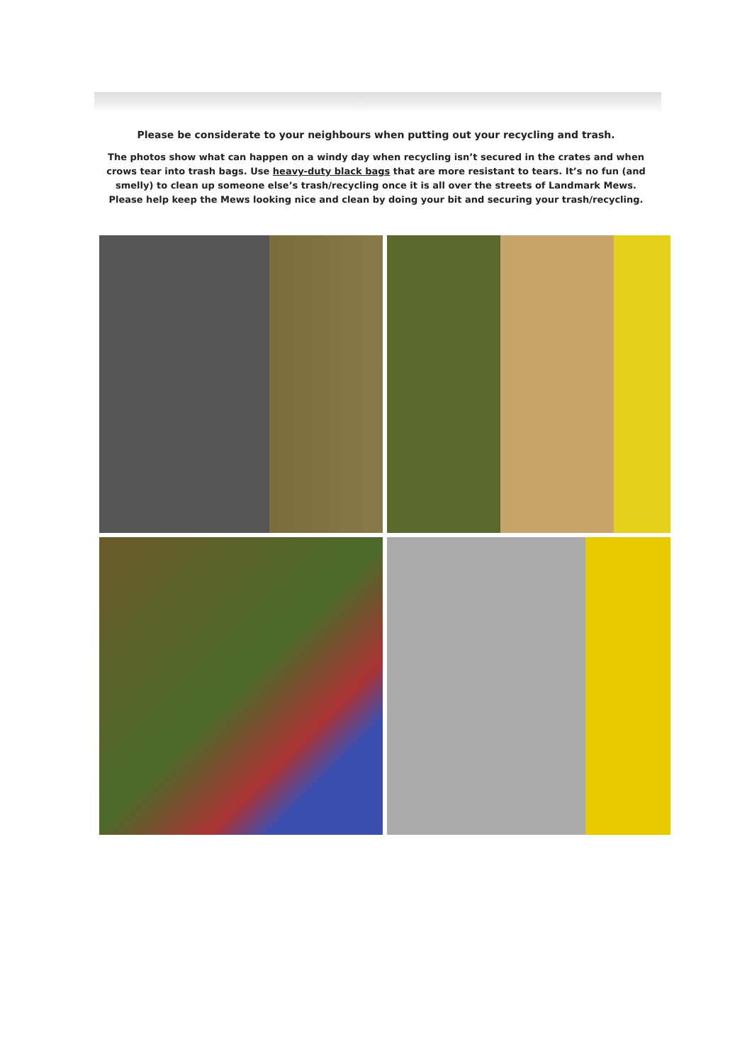Please be considerate to your neighbours when putting out your recycling and trash.
The photos show what can happen on a windy day when recycling isn’t secured in the crates and when crows tear into trash bags. Use heavy-duty black bags that are more resistant to tears. It’s no fun (and smelly) to clean up someone else’s trash/recycling once it is all over the streets of Landmark Mews. Please help keep the Mews looking nice and clean by doing your bit and securing your trash/recycling.